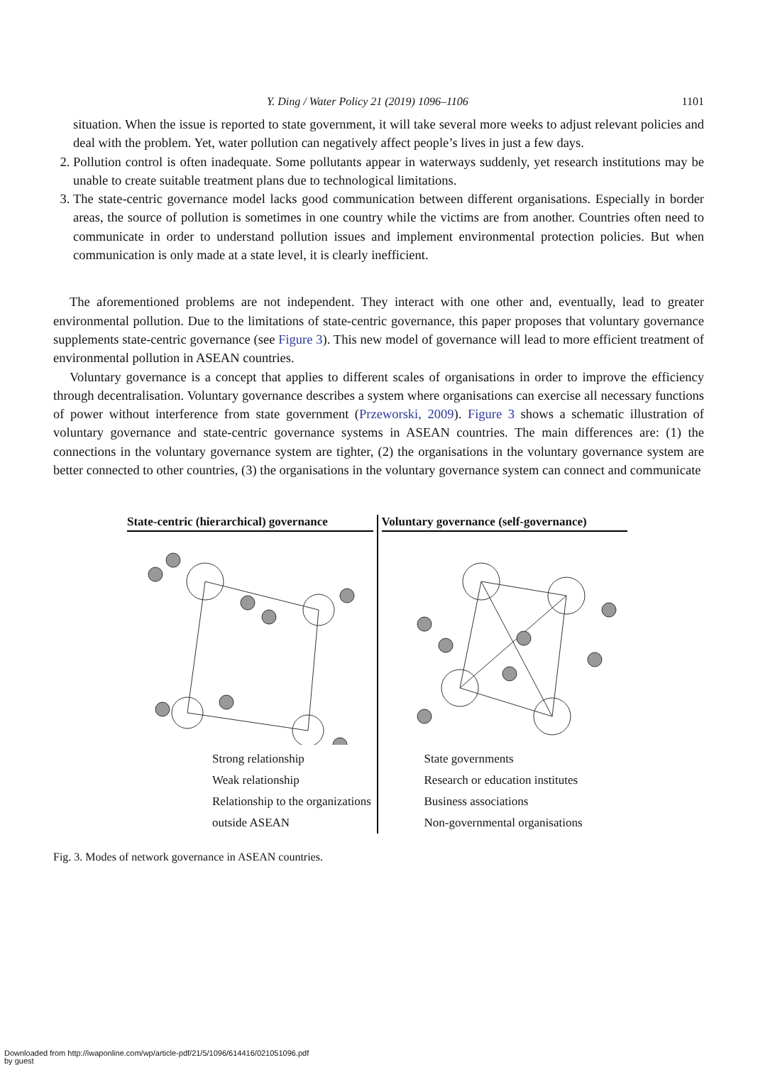Y. Ding / Water Policy 21 (2019) 1096–1106 1101
situation. When the issue is reported to state government, it will take several more weeks to adjust relevant policies and deal with the problem. Yet, water pollution can negatively affect people’s lives in just a few days.
2. Pollution control is often inadequate. Some pollutants appear in waterways suddenly, yet research institutions may be unable to create suitable treatment plans due to technological limitations.
3. The state-centric governance model lacks good communication between different organisations. Especially in border areas, the source of pollution is sometimes in one country while the victims are from another. Countries often need to communicate in order to understand pollution issues and implement environmental protection policies. But when communication is only made at a state level, it is clearly inefficient.
The aforementioned problems are not independent. They interact with one other and, eventually, lead to greater environmental pollution. Due to the limitations of state-centric governance, this paper proposes that voluntary governance supplements state-centric governance (see Figure 3). This new model of governance will lead to more efficient treatment of environmental pollution in ASEAN countries.
Voluntary governance is a concept that applies to different scales of organisations in order to improve the efficiency through decentralisation. Voluntary governance describes a system where organisations can exercise all necessary functions of power without interference from state government (Przeworski, 2009). Figure 3 shows a schematic illustration of voluntary governance and state-centric governance systems in ASEAN countries. The main differences are: (1) the connections in the voluntary governance system are tighter, (2) the organisations in the voluntary governance system are better connected to other countries, (3) the organisations in the voluntary governance system can connect and communicate
State-centric (hierarchical) governance
Strong relationship
Weak relationship
Relationship to the organizations outside ASEAN
Voluntary governance (self-governance)
State governments
Research or education institutes
Business associations
Non-governmental organisations
Fig. 3. Modes of network governance in ASEAN countries.
Downloaded from http://iwaponline.com/wp/article-pdf/21/5/1096/614416/021051096.pdf
by guest